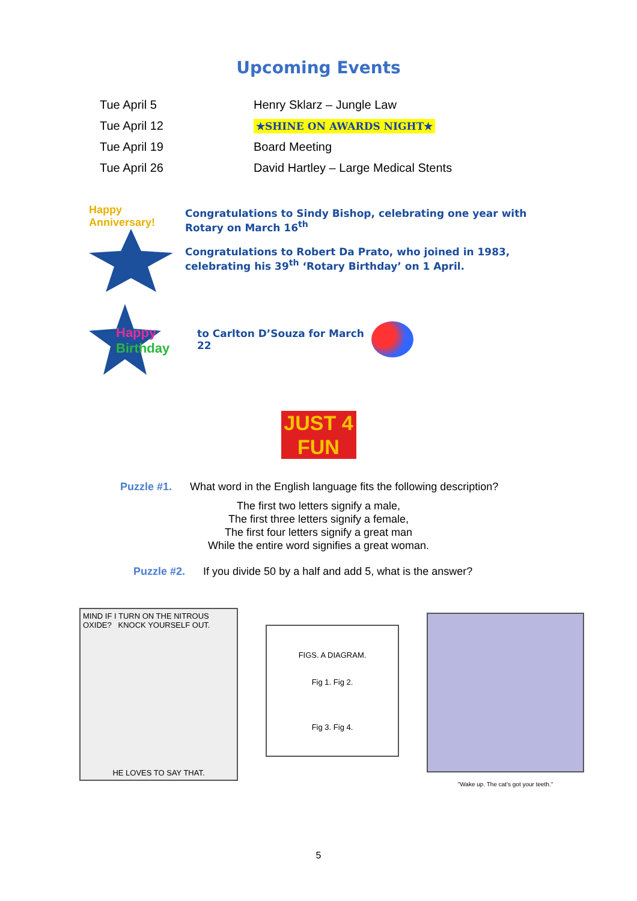Upcoming Events
| Tue April 5 | Henry Sklarz – Jungle Law |
| Tue April 12 | ★SHINE ON AWARDS NIGHT★ |
| Tue April 19 | Board Meeting |
| Tue April 26 | David Hartley – Large Medical Stents |
Happy Anniversary!
Congratulations to Sindy Bishop, celebrating one year with Rotary on March 16<sup>th</sup>
Congratulations to Robert Da Prato, who joined in 1983, celebrating his 39<sup>th</sup> ‘Rotary Birthday’ on 1 April.
Happy Birthday
to Carlton D’Souza for March 22
JUST 4 FUN
Puzzle #1. What word in the English language fits the following description?
The first two letters signify a male,
The first three letters signify a female,
The first four letters signify a great man
While the entire word signifies a great woman.
Puzzle #2. If you divide 50 by a half and add 5, what is the answer?
MIND IF I TURN ON THE NITROUS OXIDE? KNOCK YOURSELF OUT.
HE LOVES TO SAY THAT.
FIGS. A DIAGRAM.
Fig 1. Fig 2.
Fig 3. Fig 4.
"Wake up. The cat's got your teeth."
5